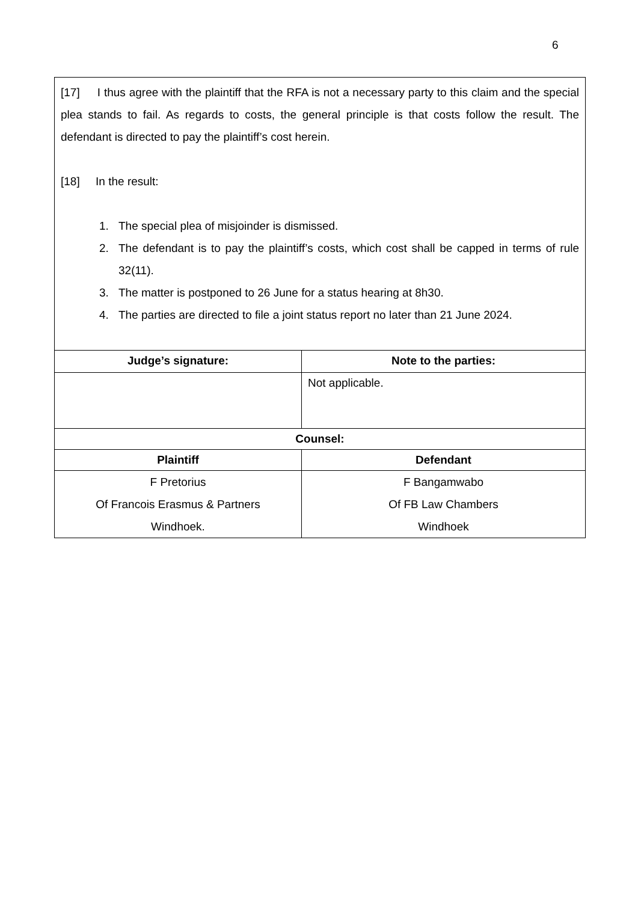6
| [17] I thus agree with the plaintiff that the RFA is not a necessary party to this claim and the special plea stands to fail. As regards to costs, the general principle is that costs follow the result. The defendant is directed to pay the plaintiff’s cost herein. [18] In the result: 1. The special plea of misjoinder is dismissed. 2. The defendant is to pay the plaintiff’s costs, which cost shall be capped in terms of rule 32(11). 3. The matter is postponed to 26 June for a status hearing at 8h30. 4. The parties are directed to file a joint status report no later than 21 June 2024. | |
| Judge’s signature: | Note to the parties: |
| | Not applicable. |
| Counsel: | |
| Plaintiff | Defendant |
| F Pretorius Of Francois Erasmus & Partners Windhoek. | F Bangamwabo Of FB Law Chambers Windhoek |